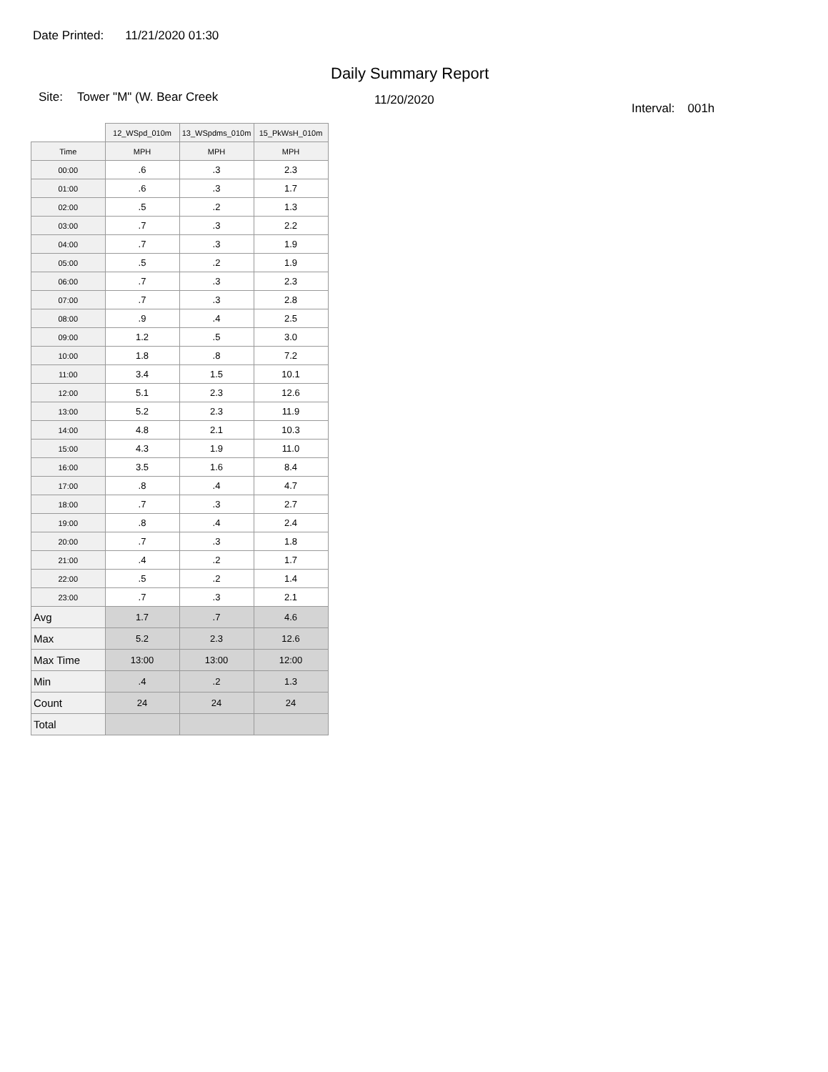Date Printed: 11/21/2020 01:30
Daily Summary Report
Site: Tower "M" (W. Bear Creek
11/20/2020
Interval: 001h
| | 12_WSpd_010m | 13_WSpdms_010m | 15_PkWsH_010m |
| --- | --- | --- | --- |
| Time | MPH | MPH | MPH |
| 00:00 | .6 | .3 | 2.3 |
| 01:00 | .6 | .3 | 1.7 |
| 02:00 | .5 | .2 | 1.3 |
| 03:00 | .7 | .3 | 2.2 |
| 04:00 | .7 | .3 | 1.9 |
| 05:00 | .5 | .2 | 1.9 |
| 06:00 | .7 | .3 | 2.3 |
| 07:00 | .7 | .3 | 2.8 |
| 08:00 | .9 | .4 | 2.5 |
| 09:00 | 1.2 | .5 | 3.0 |
| 10:00 | 1.8 | .8 | 7.2 |
| 11:00 | 3.4 | 1.5 | 10.1 |
| 12:00 | 5.1 | 2.3 | 12.6 |
| 13:00 | 5.2 | 2.3 | 11.9 |
| 14:00 | 4.8 | 2.1 | 10.3 |
| 15:00 | 4.3 | 1.9 | 11.0 |
| 16:00 | 3.5 | 1.6 | 8.4 |
| 17:00 | .8 | .4 | 4.7 |
| 18:00 | .7 | .3 | 2.7 |
| 19:00 | .8 | .4 | 2.4 |
| 20:00 | .7 | .3 | 1.8 |
| 21:00 | .4 | .2 | 1.7 |
| 22:00 | .5 | .2 | 1.4 |
| 23:00 | .7 | .3 | 2.1 |
| Avg | 1.7 | .7 | 4.6 |
| Max | 5.2 | 2.3 | 12.6 |
| Max Time | 13:00 | 13:00 | 12:00 |
| Min | .4 | .2 | 1.3 |
| Count | 24 | 24 | 24 |
| Total | | | |